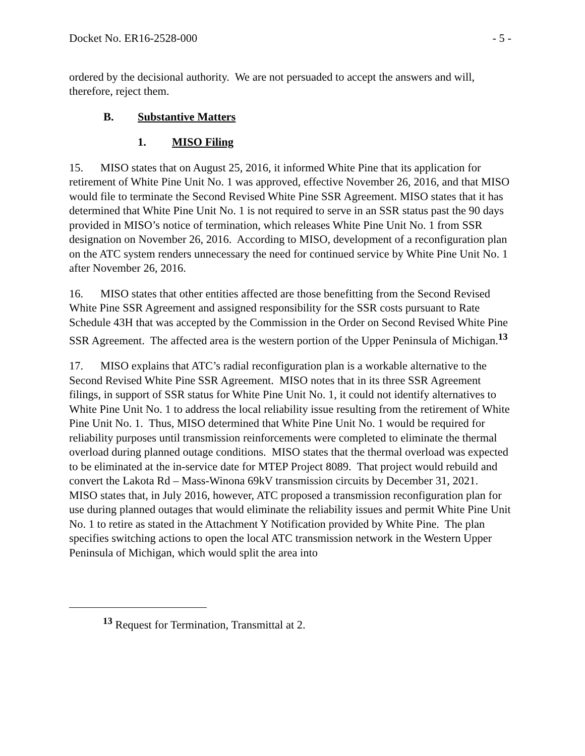Docket No. ER16-2528-000 - 5 -
ordered by the decisional authority. We are not persuaded to accept the answers and will, therefore, reject them.
B. Substantive Matters
1. MISO Filing
15. MISO states that on August 25, 2016, it informed White Pine that its application for retirement of White Pine Unit No. 1 was approved, effective November 26, 2016, and that MISO would file to terminate the Second Revised White Pine SSR Agreement. MISO states that it has determined that White Pine Unit No. 1 is not required to serve in an SSR status past the 90 days provided in MISO’s notice of termination, which releases White Pine Unit No. 1 from SSR designation on November 26, 2016. According to MISO, development of a reconfiguration plan on the ATC system renders unnecessary the need for continued service by White Pine Unit No. 1 after November 26, 2016.
16. MISO states that other entities affected are those benefitting from the Second Revised White Pine SSR Agreement and assigned responsibility for the SSR costs pursuant to Rate Schedule 43H that was accepted by the Commission in the Order on Second Revised White Pine SSR Agreement. The affected area is the western portion of the Upper Peninsula of Michigan.<sup>13</sup>
17. MISO explains that ATC’s radial reconfiguration plan is a workable alternative to the Second Revised White Pine SSR Agreement. MISO notes that in its three SSR Agreement filings, in support of SSR status for White Pine Unit No. 1, it could not identify alternatives to White Pine Unit No. 1 to address the local reliability issue resulting from the retirement of White Pine Unit No. 1. Thus, MISO determined that White Pine Unit No. 1 would be required for reliability purposes until transmission reinforcements were completed to eliminate the thermal overload during planned outage conditions. MISO states that the thermal overload was expected to be eliminated at the in-service date for MTEP Project 8089. That project would rebuild and convert the Lakota Rd – Mass-Winona 69kV transmission circuits by December 31, 2021. MISO states that, in July 2016, however, ATC proposed a transmission reconfiguration plan for use during planned outages that would eliminate the reliability issues and permit White Pine Unit No. 1 to retire as stated in the Attachment Y Notification provided by White Pine. The plan specifies switching actions to open the local ATC transmission network in the Western Upper Peninsula of Michigan, which would split the area into
<sup>13</sup> Request for Termination, Transmittal at 2.